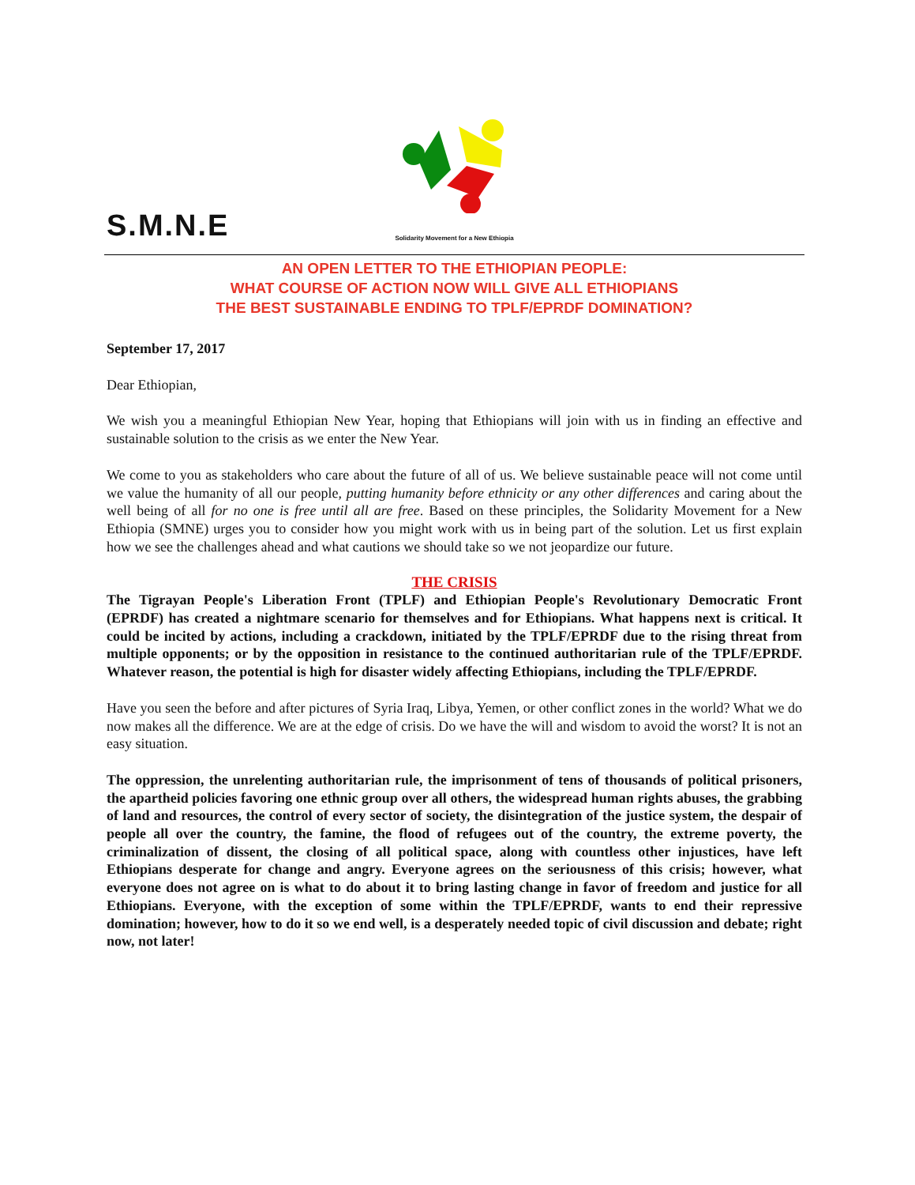S.M.N.E
Solidarity Movement for a New Ethiopia
AN OPEN LETTER TO THE ETHIOPIAN PEOPLE:
WHAT COURSE OF ACTION NOW WILL GIVE ALL ETHIOPIANS
THE BEST SUSTAINABLE ENDING TO TPLF/EPRDF DOMINATION?
September 17, 2017
Dear Ethiopian,
We wish you a meaningful Ethiopian New Year, hoping that Ethiopians will join with us in finding an effective and sustainable solution to the crisis as we enter the New Year.
We come to you as stakeholders who care about the future of all of us. We believe sustainable peace will not come until we value the humanity of all our people, putting humanity before ethnicity or any other differences and caring about the well being of all for no one is free until all are free. Based on these principles, the Solidarity Movement for a New Ethiopia (SMNE) urges you to consider how you might work with us in being part of the solution. Let us first explain how we see the challenges ahead and what cautions we should take so we not jeopardize our future.
THE CRISIS
The Tigrayan People's Liberation Front (TPLF) and Ethiopian People's Revolutionary Democratic Front (EPRDF) has created a nightmare scenario for themselves and for Ethiopians. What happens next is critical. It could be incited by actions, including a crackdown, initiated by the TPLF/EPRDF due to the rising threat from multiple opponents; or by the opposition in resistance to the continued authoritarian rule of the TPLF/EPRDF. Whatever reason, the potential is high for disaster widely affecting Ethiopians, including the TPLF/EPRDF.
Have you seen the before and after pictures of Syria Iraq, Libya, Yemen, or other conflict zones in the world? What we do now makes all the difference. We are at the edge of crisis. Do we have the will and wisdom to avoid the worst? It is not an easy situation.
The oppression, the unrelenting authoritarian rule, the imprisonment of tens of thousands of political prisoners, the apartheid policies favoring one ethnic group over all others, the widespread human rights abuses, the grabbing of land and resources, the control of every sector of society, the disintegration of the justice system, the despair of people all over the country, the famine, the flood of refugees out of the country, the extreme poverty, the criminalization of dissent, the closing of all political space, along with countless other injustices, have left Ethiopians desperate for change and angry. Everyone agrees on the seriousness of this crisis; however, what everyone does not agree on is what to do about it to bring lasting change in favor of freedom and justice for all Ethiopians. Everyone, with the exception of some within the TPLF/EPRDF, wants to end their repressive domination; however, how to do it so we end well, is a desperately needed topic of civil discussion and debate; right now, not later!